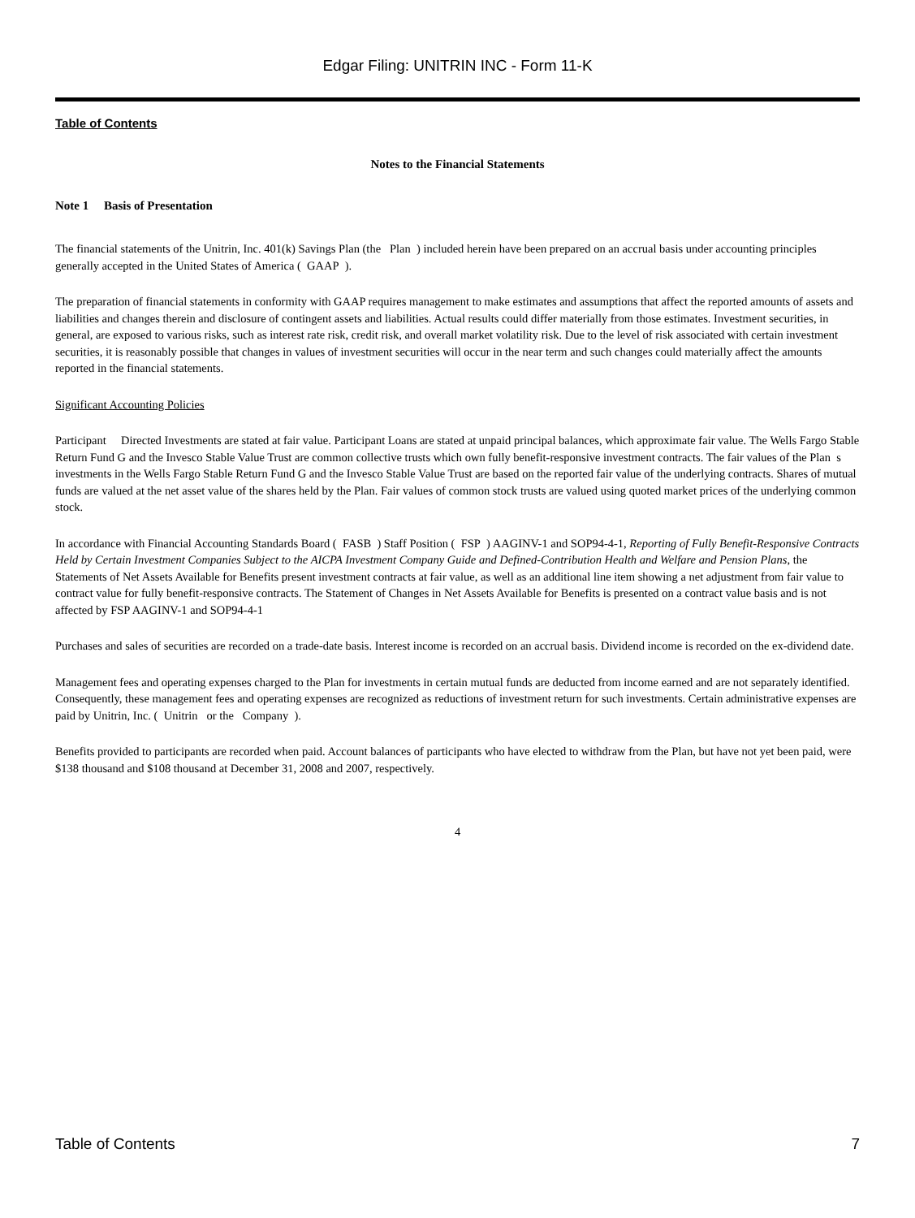Edgar Filing: UNITRIN INC - Form 11-K
Table of Contents
Notes to the Financial Statements
Note 1 Basis of Presentation
The financial statements of the Unitrin, Inc. 401(k) Savings Plan (the Plan ) included herein have been prepared on an accrual basis under accounting principles generally accepted in the United States of America ( GAAP ).
The preparation of financial statements in conformity with GAAP requires management to make estimates and assumptions that affect the reported amounts of assets and liabilities and changes therein and disclosure of contingent assets and liabilities. Actual results could differ materially from those estimates. Investment securities, in general, are exposed to various risks, such as interest rate risk, credit risk, and overall market volatility risk. Due to the level of risk associated with certain investment securities, it is reasonably possible that changes in values of investment securities will occur in the near term and such changes could materially affect the amounts reported in the financial statements.
Significant Accounting Policies
Participant Directed Investments are stated at fair value. Participant Loans are stated at unpaid principal balances, which approximate fair value. The Wells Fargo Stable Return Fund G and the Invesco Stable Value Trust are common collective trusts which own fully benefit-responsive investment contracts. The fair values of the Plan s investments in the Wells Fargo Stable Return Fund G and the Invesco Stable Value Trust are based on the reported fair value of the underlying contracts. Shares of mutual funds are valued at the net asset value of the shares held by the Plan. Fair values of common stock trusts are valued using quoted market prices of the underlying common stock.
In accordance with Financial Accounting Standards Board ( FASB ) Staff Position ( FSP ) AAGINV-1 and SOP94-4-1, Reporting of Fully Benefit-Responsive Contracts Held by Certain Investment Companies Subject to the AICPA Investment Company Guide and Defined-Contribution Health and Welfare and Pension Plans, the Statements of Net Assets Available for Benefits present investment contracts at fair value, as well as an additional line item showing a net adjustment from fair value to contract value for fully benefit-responsive contracts. The Statement of Changes in Net Assets Available for Benefits is presented on a contract value basis and is not affected by FSP AAGINV-1 and SOP94-4-1
Purchases and sales of securities are recorded on a trade-date basis. Interest income is recorded on an accrual basis. Dividend income is recorded on the ex-dividend date.
Management fees and operating expenses charged to the Plan for investments in certain mutual funds are deducted from income earned and are not separately identified. Consequently, these management fees and operating expenses are recognized as reductions of investment return for such investments. Certain administrative expenses are paid by Unitrin, Inc. ( Unitrin or the Company ).
Benefits provided to participants are recorded when paid. Account balances of participants who have elected to withdraw from the Plan, but have not yet been paid, were $138 thousand and $108 thousand at December 31, 2008 and 2007, respectively.
4
Table of Contents 7